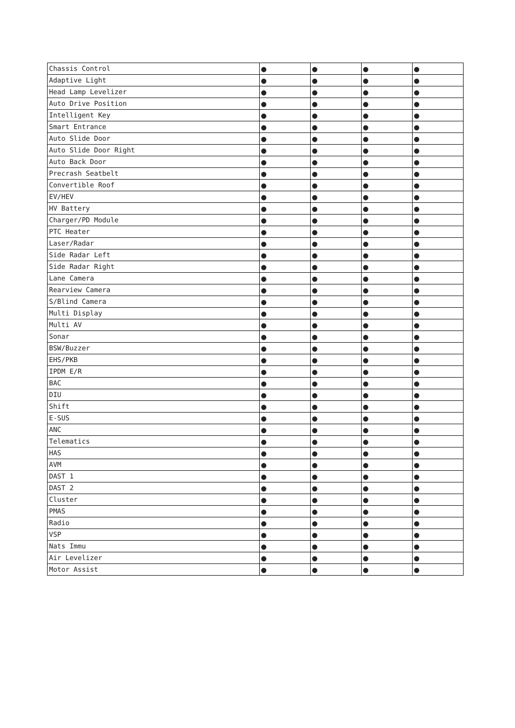| Chassis Control | ● | ● | ● | ● |
| Adaptive Light | ● | ● | ● | ● |
| Head Lamp Levelizer | ● | ● | ● | ● |
| Auto Drive Position | ● | ● | ● | ● |
| Intelligent Key | ● | ● | ● | ● |
| Smart Entrance | ● | ● | ● | ● |
| Auto Slide Door | ● | ● | ● | ● |
| Auto Slide Door Right | ● | ● | ● | ● |
| Auto Back Door | ● | ● | ● | ● |
| Precrash Seatbelt | ● | ● | ● | ● |
| Convertible Roof | ● | ● | ● | ● |
| EV/HEV | ● | ● | ● | ● |
| HV Battery | ● | ● | ● | ● |
| Charger/PD Module | ● | ● | ● | ● |
| PTC Heater | ● | ● | ● | ● |
| Laser/Radar | ● | ● | ● | ● |
| Side Radar Left | ● | ● | ● | ● |
| Side Radar Right | ● | ● | ● | ● |
| Lane Camera | ● | ● | ● | ● |
| Rearview Camera | ● | ● | ● | ● |
| S/Blind Camera | ● | ● | ● | ● |
| Multi Display | ● | ● | ● | ● |
| Multi AV | ● | ● | ● | ● |
| Sonar | ● | ● | ● | ● |
| BSW/Buzzer | ● | ● | ● | ● |
| EHS/PKB | ● | ● | ● | ● |
| IPDM E/R | ● | ● | ● | ● |
| BAC | ● | ● | ● | ● |
| DIU | ● | ● | ● | ● |
| Shift | ● | ● | ● | ● |
| E-SUS | ● | ● | ● | ● |
| ANC | ● | ● | ● | ● |
| Telematics | ● | ● | ● | ● |
| HAS | ● | ● | ● | ● |
| AVM | ● | ● | ● | ● |
| DAST 1 | ● | ● | ● | ● |
| DAST 2 | ● | ● | ● | ● |
| Cluster | ● | ● | ● | ● |
| PMAS | ● | ● | ● | ● |
| Radio | ● | ● | ● | ● |
| VSP | ● | ● | ● | ● |
| Nats Immu | ● | ● | ● | ● |
| Air Levelizer | ● | ● | ● | ● |
| Motor Assist | ● | ● | ● | ● |